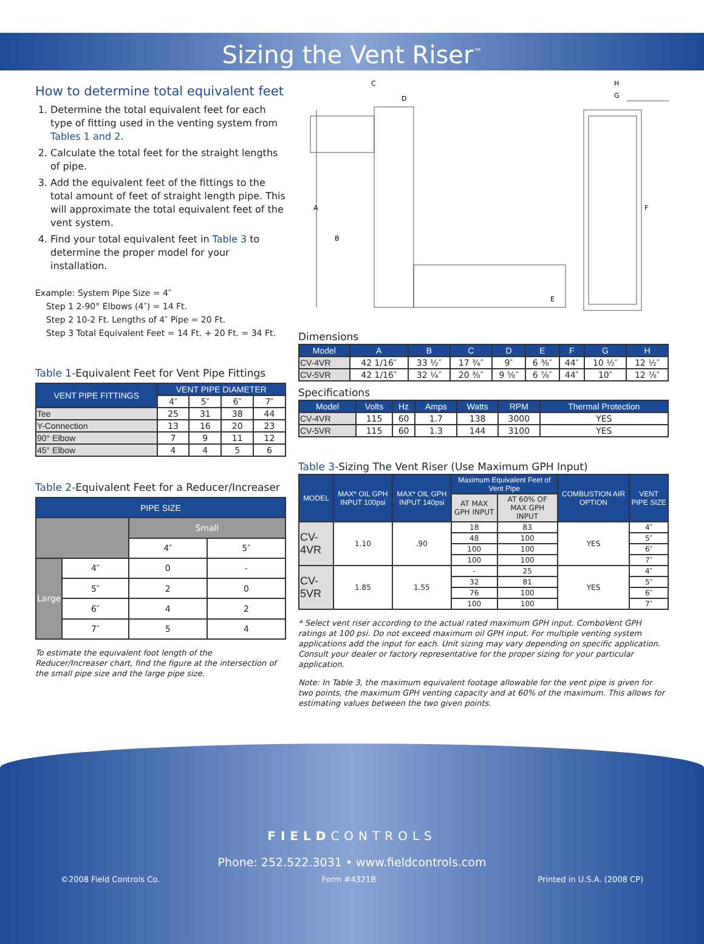Sizing the Vent Riser<sup>™</sup>
FIELDCONTROLS
Phone: 252.522.3031 • www.fieldcontrols.com
©2008 Field Controls Co. Form #4321B Printed in U.S.A. (2008 CP)
How to determine total equivalent feet
1. Determine the total equivalent feet for each type of fitting used in the venting system from Tables 1 and 2.
2. Calculate the total feet for the straight lengths of pipe.
3. Add the equivalent feet of the fittings to the total amount of feet of straight length pipe. This will approximate the total equivalent feet of the vent system.
4. Find your total equivalent feet in Table 3 to determine the proper model for your installation.
Example: System Pipe Size = 4″
Step 1 2-90° Elbows (4″) = 14 Ft.
Step 2 10-2 Ft. Lengths of 4″ Pipe = 20 Ft.
Step 3 Total Equivalent Feet = 14 Ft. + 20 Ft. = 34 Ft.
Table 1-Equivalent Feet for Vent Pipe Fittings
| VENT PIPE FITTINGS | VENT PIPE DIAMETER | | | |
| --- | --- | --- | --- | --- |
| | 4″ | 5″ | 6″ | 7″ |
| Tee | 25 | 31 | 38 | 44 |
| Y-Connection | 13 | 16 | 20 | 23 |
| 90° Elbow | 7 | 9 | 11 | 12 |
| 45° Elbow | 4 | 4 | 5 | 6 |
Table 2-Equivalent Feet for a Reducer/Increaser
| PIPE SIZE | | | |
| --- | --- | --- | --- |
| | | Small | |
| | | 4″ | 5″ |
| Large | 4″ | 0 | - |
| | 5″ | 2 | 0 |
| | 6″ | 4 | 2 |
| | 7″ | 5 | 4 |
To estimate the equivalent foot length of the Reducer/Increaser chart, find the figure at the intersection of the small pipe size and the large pipe size.
A
B
F
C
D
H
G
E
Dimensions
| Model | A | B | C | D | E | F | G | H |
| --- | --- | --- | --- | --- | --- | --- | --- | --- |
| CV-4VR | 42 1/16″ | 33 ½″ | 17 ¾″ | 9″ | 6 ⅜″ | 44″ | 10 ½″ | 12 ½″ |
| CV-5VR | 42 1/16″ | 32 ¼″ | 20 ⅜″ | 9 ⅝″ | 6 ⅞″ | 44″ | 10″ | 12 ⅞″ |
Specifications
| Model | Volts | Hz | Amps | Watts | RPM | Thermal Protection |
| --- | --- | --- | --- | --- | --- | --- |
| CV-4VR | 115 | 60 | 1.7 | 138 | 3000 | YES |
| CV-5VR | 115 | 60 | 1.3 | 144 | 3100 | YES |
Table 3-Sizing The Vent Riser (Use Maximum GPH Input)
| MODEL | MAX* OIL GPH INPUT 100psi | MAX* OIL GPH INPUT 140psi | Maximum Equivalent Feet of Vent Pipe | | COMBUSTION AIR OPTION | VENT PIPE SIZE |
| --- | --- | --- | --- | --- | --- | --- |
| | | | AT MAX GPH INPUT | AT 60% OF MAX GPH INPUT | | |
| CV-4VR | 1.10 | .90 | 18 | 83 | YES | 4″ |
| | | | 48 | 100 | | 5″ |
| | | | 100 | 100 | | 6″ |
| | | | 100 | 100 | | 7″ |
| CV-5VR | 1.85 | 1.55 | - | 25 | YES | 4″ |
| | | | 32 | 81 | | 5″ |
| | | | 76 | 100 | | 6″ |
| | | | 100 | 100 | | 7″ |
* Select vent riser according to the actual rated maximum GPH input. ComboVent GPH ratings at 100 psi. Do not exceed maximum oil GPH input. For multiple venting system applications add the input for each. Unit sizing may vary depending on specific application. Consult your dealer or factory representative for the proper sizing for your particular application.
Note: In Table 3, the maximum equivalent footage allowable for the vent pipe is given for two points, the maximum GPH venting capacity and at 60% of the maximum. This allows for estimating values between the two given points.